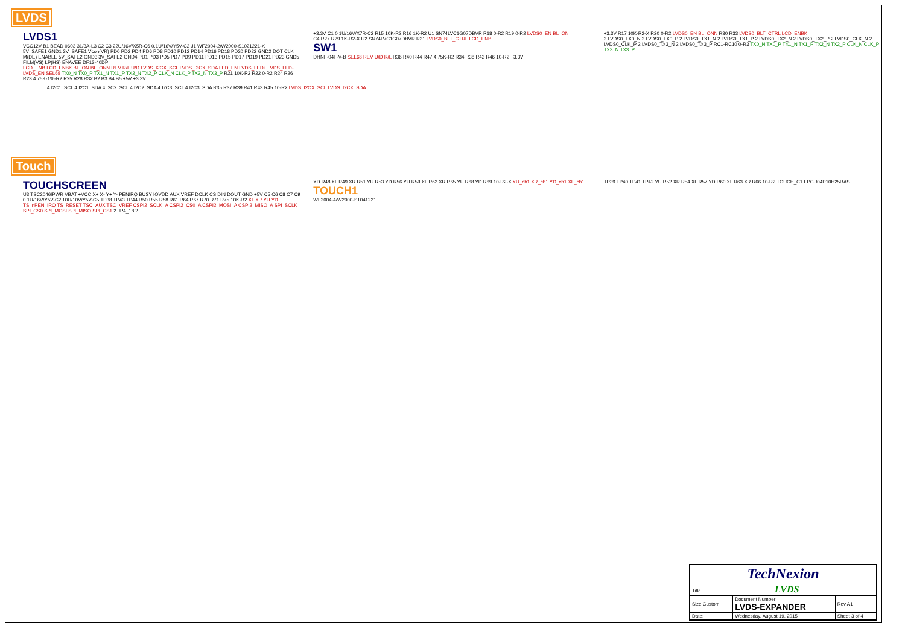LVDS
LVDS1
VCC12V B1 BEAD 0603 31/3A-L3 C2 C3 22U/16V/X5R-C6 0.1U/16V/Y5V-C2 J1 WF2004-2/W2000-S1021221-X
5V_SAFE1 GND1 3V_SAFE1 Vcon(VR) PD0 PD2 PD4 PD6 PD8 PD10 PD12 PD14 PD16 PD18 PD20 PD22 GND2 DOT CLK M(DE) ENABLE 5V_SAFE2 GND3 3V_SAFE2 GND4 PD1 PD3 PD5 PD7 PD9 PD11 PD13 PD15 PD17 PD19 PD21 PD23 GND5 FILM(VS) LP(HS) ENAVEE DF13-40DP
LCD_ENB LCD_ENBK BL_ON BL_ONN REV R/L U/D LVDS_I2CX_SCL LVDS_I2CX_SDA LED_EN LVDS_LED+ LVDS_LED- LVDS_EN SEL68 TX0_N TX0_P TX1_N TX1_P TX2_N TX2_P CLK_N CLK_P TX3_N TX3_P R21 10K-R2 R22 0-R2 R24 R26 R23 4.75K-1%-R2 R25 R28 R32 B2 B3 B4 B5 +5V +3.3V
+3.3V C1 0.1U/16V/X7R-C2 R15 10K-R2 R16 1K-R2 U1 SN74LVC1G07DBVR R18 0-R2 R19 0-R2 LVDS0_EN BL_ON
C4 R27 R29 1K-R2-X U2 SN74LVC1G07DBVR R31 LVDS0_BLT_CTRL LCD_ENB
SW1
DHNF-04F-V-B SEL68 REV U/D R/L R36 R40 R44 R47 4.75K-R2 R34 R38 R42 R46 10-R2 +3.3V
+3.3V R17 10K-R2-X R20 0-R2 LVDS0_EN BL_ONN R30 R33 LVDS0_BLT_CTRL LCD_ENBK
2 LVDS0_TX0_N 2 LVDS0_TX0_P 2 LVDS0_TX1_N 2 LVDS0_TX1_P 2 LVDS0_TX2_N 2 LVDS0_TX2_P 2 LVDS0_CLK_N 2 LVDS0_CLK_P 2 LVDS0_TX3_N 2 LVDS0_TX3_P RC1-RC10 0-R3 TX0_N TX0_P TX1_N TX1_P TX2_N TX2_P CLK_N CLK_P TX3_N TX3_P
4 I2C1_SCL 4 I2C1_SDA 4 I2C2_SCL 4 I2C2_SDA 4 I2C3_SCL 4 I2C3_SDA R35 R37 R39 R41 R43 R45 10-R2 LVDS_I2CX_SCL LVDS_I2CX_SDA
Touch
TOUCHSCREEN
U3 TSC2046IPWR VBAT +VCC X+ X- Y+ Y- PENIRQ BUSY IOVDD AUX VREF DCLK CS DIN DOUT GND +5V C5 C6 C8 C7 C9 0.1U/16V/Y5V-C2 10U/10V/Y5V-C5 TP38 TP43 TP44 R50 R55 R58 R61 R64 R67 R70 R71 R75 10K-R2 XL XR YU YD TS_nPEN_IRQ TS_RESET TSC_AUX TSC_VREF CSPI2_SCLK_A CSPI2_CS0_A CSPI2_MOSI_A CSPI2_MISO_A SPI_SCLK SPI_CS0 SPI_MOSI SPI_MISO SPI_CS1 2 JP4_18 2
YD R48 XL R49 XR R51 YU R53 YD R56 YU R59 XL R62 XR R65 YU R68 YD R69 10-R2-X YU_ch1 XR_ch1 YD_ch1 XL_ch1
TOUCH1
WF2004-4/W2000-S1041221
TP39 TP40 TP41 TP42 YU R52 XR R54 XL R57 YD R60 XL R63 XR R66 10-R2 TOUCH_C1 FPCU04P10H25RAS
| TechNexion | | |
| Title LVDS | | |
| Size Custom | Document Number LVDS-EXPANDER | Rev A1 |
| Date: | Wednesday, August 19, 2015 | Sheet 3 of 4 |